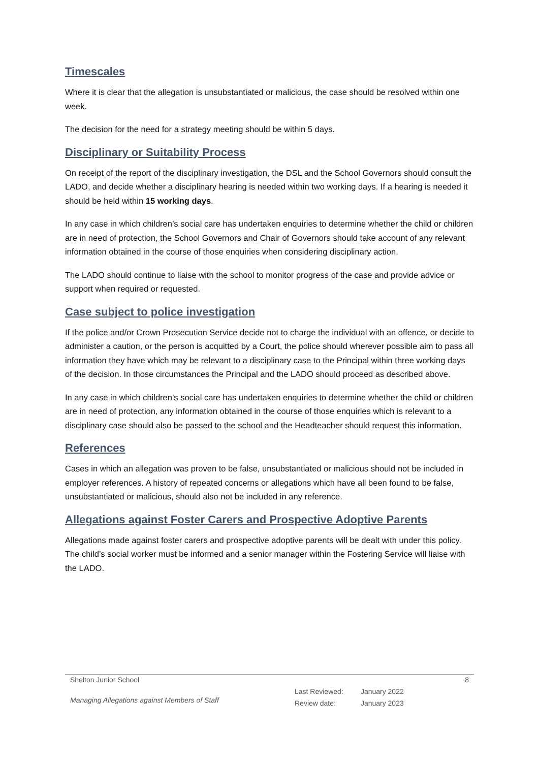Timescales
Where it is clear that the allegation is unsubstantiated or malicious, the case should be resolved within one week.
The decision for the need for a strategy meeting should be within 5 days.
Disciplinary or Suitability Process
On receipt of the report of the disciplinary investigation, the DSL and the School Governors should consult the LADO, and decide whether a disciplinary hearing is needed within two working days. If a hearing is needed it should be held within 15 working days.
In any case in which children’s social care has undertaken enquiries to determine whether the child or children are in need of protection, the School Governors and Chair of Governors should take account of any relevant information obtained in the course of those enquiries when considering disciplinary action.
The LADO should continue to liaise with the school to monitor progress of the case and provide advice or support when required or requested.
Case subject to police investigation
If the police and/or Crown Prosecution Service decide not to charge the individual with an offence, or decide to administer a caution, or the person is acquitted by a Court, the police should wherever possible aim to pass all information they have which may be relevant to a disciplinary case to the Principal within three working days of the decision. In those circumstances the Principal and the LADO should proceed as described above.
In any case in which children’s social care has undertaken enquiries to determine whether the child or children are in need of protection, any information obtained in the course of those enquiries which is relevant to a disciplinary case should also be passed to the school and the Headteacher should request this information.
References
Cases in which an allegation was proven to be false, unsubstantiated or malicious should not be included in employer references. A history of repeated concerns or allegations which have all been found to be false, unsubstantiated or malicious, should also not be included in any reference.
Allegations against Foster Carers and Prospective Adoptive Parents
Allegations made against foster carers and prospective adoptive parents will be dealt with under this policy. The child’s social worker must be informed and a senior manager within the Fostering Service will liaise with the LADO.
Shelton Junior School 8
Managing Allegations against Members of Staff
Last Reviewed: January 2022
Review date: January 2023